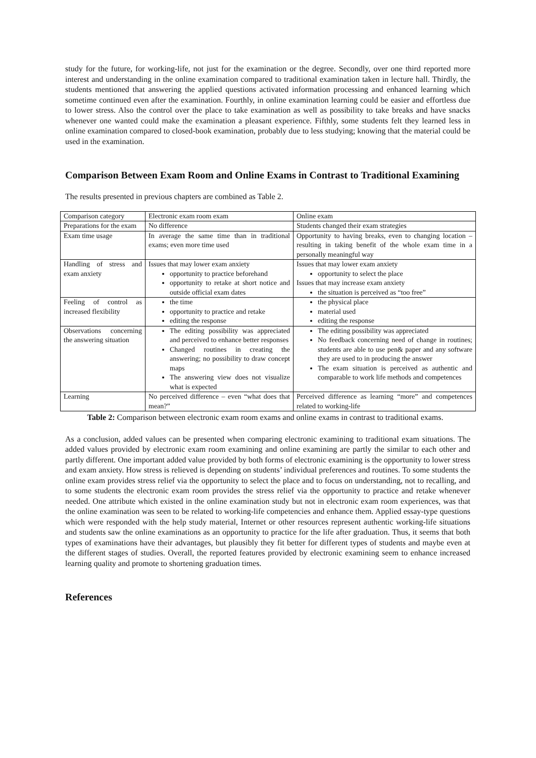study for the future, for working-life, not just for the examination or the degree. Secondly, over one third reported more interest and understanding in the online examination compared to traditional examination taken in lecture hall. Thirdly, the students mentioned that answering the applied questions activated information processing and enhanced learning which sometime continued even after the examination. Fourthly, in online examination learning could be easier and effortless due to lower stress. Also the control over the place to take examination as well as possibility to take breaks and have snacks whenever one wanted could make the examination a pleasant experience. Fifthly, some students felt they learned less in online examination compared to closed-book examination, probably due to less studying; knowing that the material could be used in the examination.
Comparison Between Exam Room and Online Exams in Contrast to Traditional Examining
The results presented in previous chapters are combined as Table 2.
| Comparison category | Electronic exam room exam | Online exam |
| Preparations for the exam | No difference | Students changed their exam strategies |
| Exam time usage | In average the same time than in traditional exams; even more time used | Opportunity to having breaks, even to changing location – resulting in taking benefit of the whole exam time in a personally meaningful way |
| Handling of stress and exam anxiety | Issues that may lower exam anxiety opportunity to practice beforehand opportunity to retake at short notice and outside official exam dates | Issues that may lower exam anxiety opportunity to select the place Issues that may increase exam anxiety the situation is perceived as “too free” |
| Feeling of control as increased flexibility | the time opportunity to practice and retake editing the response | the physical place material used editing the response |
| Observations concerning the answering situation | The editing possibility was appreciated and perceived to enhance better responses Changed routines in creating the answering; no possibility to draw concept maps The answering view does not visualize what is expected | The editing possibility was appreciated No feedback concerning need of change in routines; students are able to use pen& paper and any software they are used to in producing the answer The exam situation is perceived as authentic and comparable to work life methods and competences |
| Learning | No perceived difference – even “what does that mean?” | Perceived difference as learning “more” and competences related to working-life |
Table 2: Comparison between electronic exam room exams and online exams in contrast to traditional exams.
As a conclusion, added values can be presented when comparing electronic examining to traditional exam situations. The added values provided by electronic exam room examining and online examining are partly the similar to each other and partly different. One important added value provided by both forms of electronic examining is the opportunity to lower stress and exam anxiety. How stress is relieved is depending on students’ individual preferences and routines. To some students the online exam provides stress relief via the opportunity to select the place and to focus on understanding, not to recalling, and to some students the electronic exam room provides the stress relief via the opportunity to practice and retake whenever needed. One attribute which existed in the online examination study but not in electronic exam room experiences, was that the online examination was seen to be related to working-life competencies and enhance them. Applied essay-type questions which were responded with the help study material, Internet or other resources represent authentic working-life situations and students saw the online examinations as an opportunity to practice for the life after graduation. Thus, it seems that both types of examinations have their advantages, but plausibly they fit better for different types of students and maybe even at the different stages of studies. Overall, the reported features provided by electronic examining seem to enhance increased learning quality and promote to shortening graduation times.
References